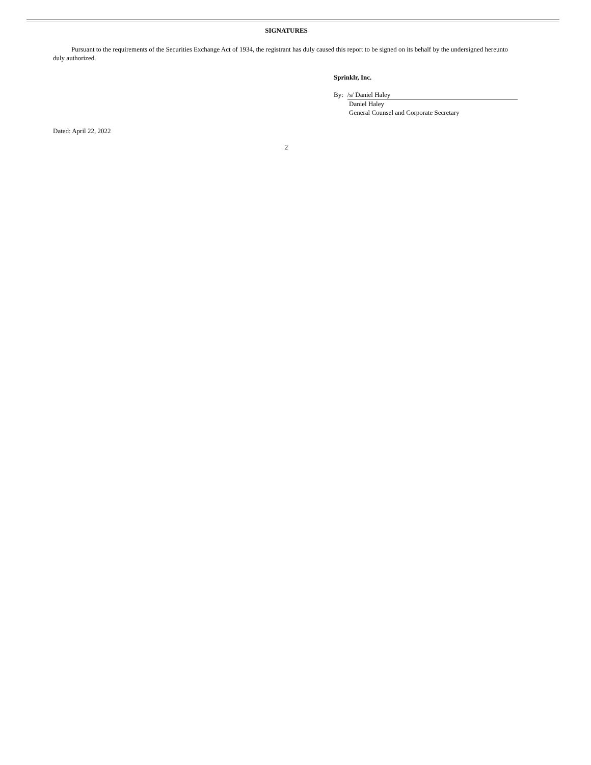SIGNATURES
Pursuant to the requirements of the Securities Exchange Act of 1934, the registrant has duly caused this report to be signed on its behalf by the undersigned hereunto duly authorized.
Sprinklr, Inc.
By: /s/ Daniel Haley
Daniel Haley
General Counsel and Corporate Secretary
Dated: April 22, 2022
2